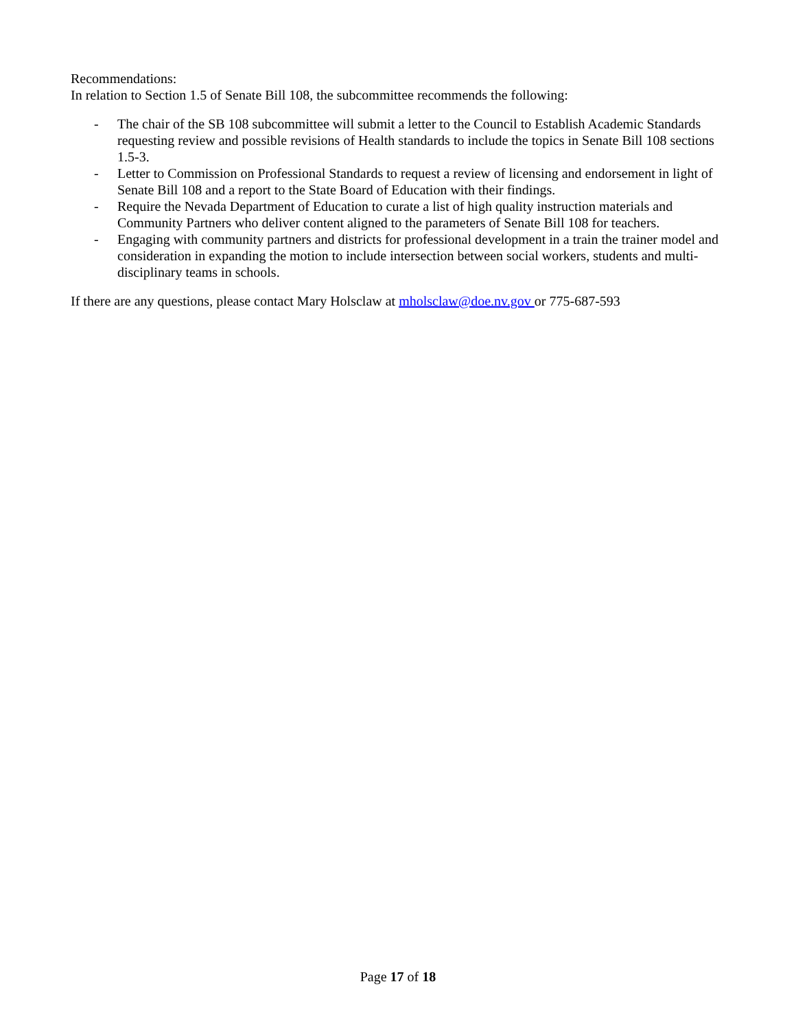Recommendations:
In relation to Section 1.5 of Senate Bill 108, the subcommittee recommends the following:
- The chair of the SB 108 subcommittee will submit a letter to the Council to Establish Academic Standards requesting review and possible revisions of Health standards to include the topics in Senate Bill 108 sections 1.5-3.
- Letter to Commission on Professional Standards to request a review of licensing and endorsement in light of Senate Bill 108 and a report to the State Board of Education with their findings.
- Require the Nevada Department of Education to curate a list of high quality instruction materials and Community Partners who deliver content aligned to the parameters of Senate Bill 108 for teachers.
- Engaging with community partners and districts for professional development in a train the trainer model and consideration in expanding the motion to include intersection between social workers, students and multi-disciplinary teams in schools.
If there are any questions, please contact Mary Holsclaw at mholsclaw@doe.nv.gov or 775-687-593
Page 17 of 18